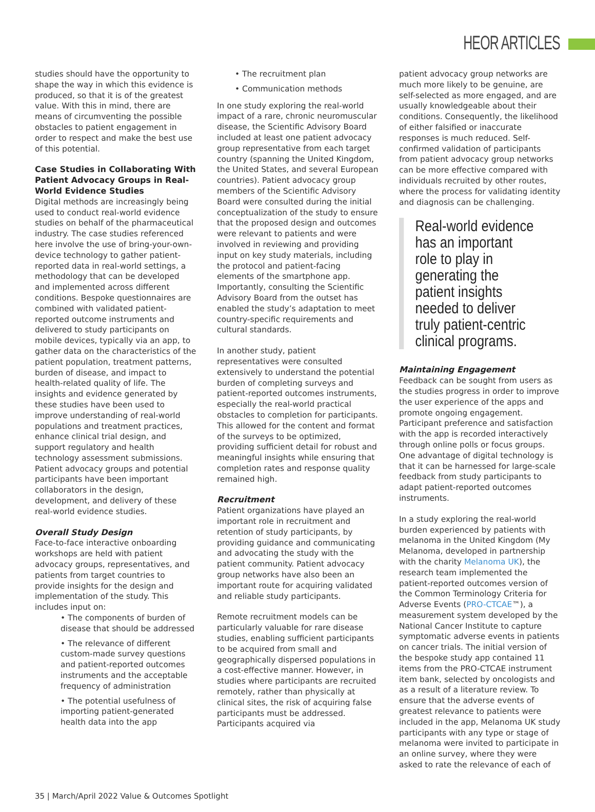HEOR ARTICLES
studies should have the opportunity to shape the way in which this evidence is produced, so that it is of the greatest value. With this in mind, there are means of circumventing the possible obstacles to patient engagement in order to respect and make the best use of this potential.
Case Studies in Collaborating With Patient Advocacy Groups in Real-World Evidence Studies
Digital methods are increasingly being used to conduct real-world evidence studies on behalf of the pharmaceutical industry. The case studies referenced here involve the use of bring-your-own-device technology to gather patient-reported data in real-world settings, a methodology that can be developed and implemented across different conditions. Bespoke questionnaires are combined with validated patient-reported outcome instruments and delivered to study participants on mobile devices, typically via an app, to gather data on the characteristics of the patient population, treatment patterns, burden of disease, and impact to health-related quality of life. The insights and evidence generated by these studies have been used to improve understanding of real-world populations and treatment practices, enhance clinical trial design, and support regulatory and health technology assessment submissions. Patient advocacy groups and potential participants have been important collaborators in the design, development, and delivery of these real-world evidence studies.
Overall Study Design
Face-to-face interactive onboarding workshops are held with patient advocacy groups, representatives, and patients from target countries to provide insights for the design and implementation of the study. This includes input on:
• The components of burden of disease that should be addressed
• The relevance of different custom-made survey questions and patient-reported outcomes instruments and the acceptable frequency of administration
• The potential usefulness of importing patient-generated health data into the app
• The recruitment plan
• Communication methods
In one study exploring the real-world impact of a rare, chronic neuromuscular disease, the Scientific Advisory Board included at least one patient advocacy group representative from each target country (spanning the United Kingdom, the United States, and several European countries). Patient advocacy group members of the Scientific Advisory Board were consulted during the initial conceptualization of the study to ensure that the proposed design and outcomes were relevant to patients and were involved in reviewing and providing input on key study materials, including the protocol and patient-facing elements of the smartphone app. Importantly, consulting the Scientific Advisory Board from the outset has enabled the study’s adaptation to meet country-specific requirements and cultural standards.
In another study, patient representatives were consulted extensively to understand the potential burden of completing surveys and patient-reported outcomes instruments, especially the real-world practical obstacles to completion for participants. This allowed for the content and format of the surveys to be optimized, providing sufficient detail for robust and meaningful insights while ensuring that completion rates and response quality remained high.
Recruitment
Patient organizations have played an important role in recruitment and retention of study participants, by providing guidance and communicating and advocating the study with the patient community. Patient advocacy group networks have also been an important route for acquiring validated and reliable study participants.
Remote recruitment models can be particularly valuable for rare disease studies, enabling sufficient participants to be acquired from small and geographically dispersed populations in a cost-effective manner. However, in studies where participants are recruited remotely, rather than physically at clinical sites, the risk of acquiring false participants must be addressed. Participants acquired via
patient advocacy group networks are much more likely to be genuine, are self-selected as more engaged, and are usually knowledgeable about their conditions. Consequently, the likelihood of either falsified or inaccurate responses is much reduced. Self-confirmed validation of participants from patient advocacy group networks can be more effective compared with individuals recruited by other routes, where the process for validating identity and diagnosis can be challenging.
Real-world evidence has an important role to play in generating the patient insights needed to deliver truly patient-centric clinical programs.
Maintaining Engagement
Feedback can be sought from users as the studies progress in order to improve the user experience of the apps and promote ongoing engagement. Participant preference and satisfaction with the app is recorded interactively through online polls or focus groups. One advantage of digital technology is that it can be harnessed for large-scale feedback from study participants to adapt patient-reported outcomes instruments.
In a study exploring the real-world burden experienced by patients with melanoma in the United Kingdom (My Melanoma, developed in partnership with the charity Melanoma UK), the research team implemented the patient-reported outcomes version of the Common Terminology Criteria for Adverse Events (PRO-CTCAE™), a measurement system developed by the National Cancer Institute to capture symptomatic adverse events in patients on cancer trials. The initial version of the bespoke study app contained 11 items from the PRO-CTCAE instrument item bank, selected by oncologists and as a result of a literature review. To ensure that the adverse events of greatest relevance to patients were included in the app, Melanoma UK study participants with any type or stage of melanoma were invited to participate in an online survey, where they were asked to rate the relevance of each of
35 | March/April 2022 Value & Outcomes Spotlight